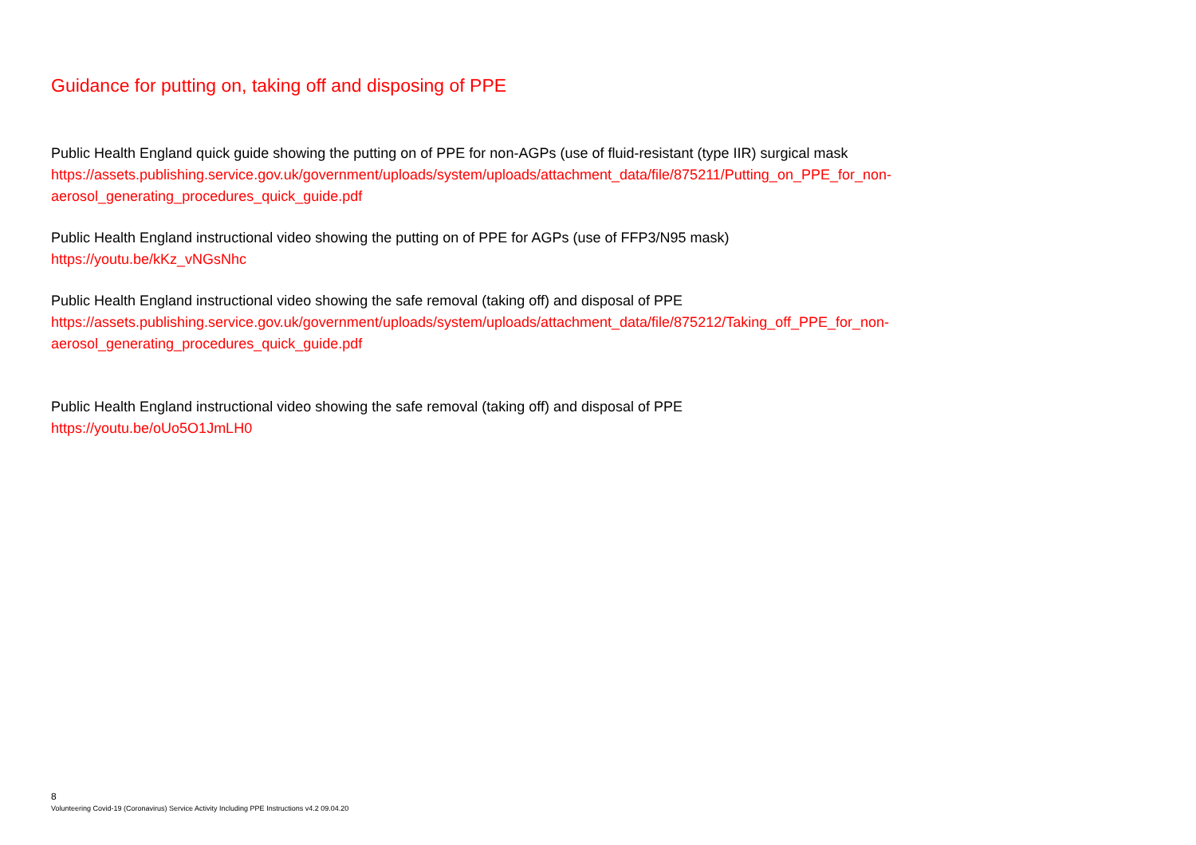Guidance for putting on, taking off and disposing of PPE
Public Health England quick guide showing the putting on of PPE for non-AGPs (use of fluid-resistant (type IIR) surgical mask
https://assets.publishing.service.gov.uk/government/uploads/system/uploads/attachment_data/file/875211/Putting_on_PPE_for_non-aerosol_generating_procedures_quick_guide.pdf
Public Health England instructional video showing the putting on of PPE for AGPs (use of FFP3/N95 mask)
https://youtu.be/kKz_vNGsNhc
Public Health England instructional video showing the safe removal (taking off) and disposal of PPE
https://assets.publishing.service.gov.uk/government/uploads/system/uploads/attachment_data/file/875212/Taking_off_PPE_for_non-aerosol_generating_procedures_quick_guide.pdf
Public Health England instructional video showing the safe removal (taking off) and disposal of PPE
https://youtu.be/oUo5O1JmLH0
8
Volunteering Covid-19 (Coronavirus) Service Activity Including PPE Instructions v4.2 09.04.20